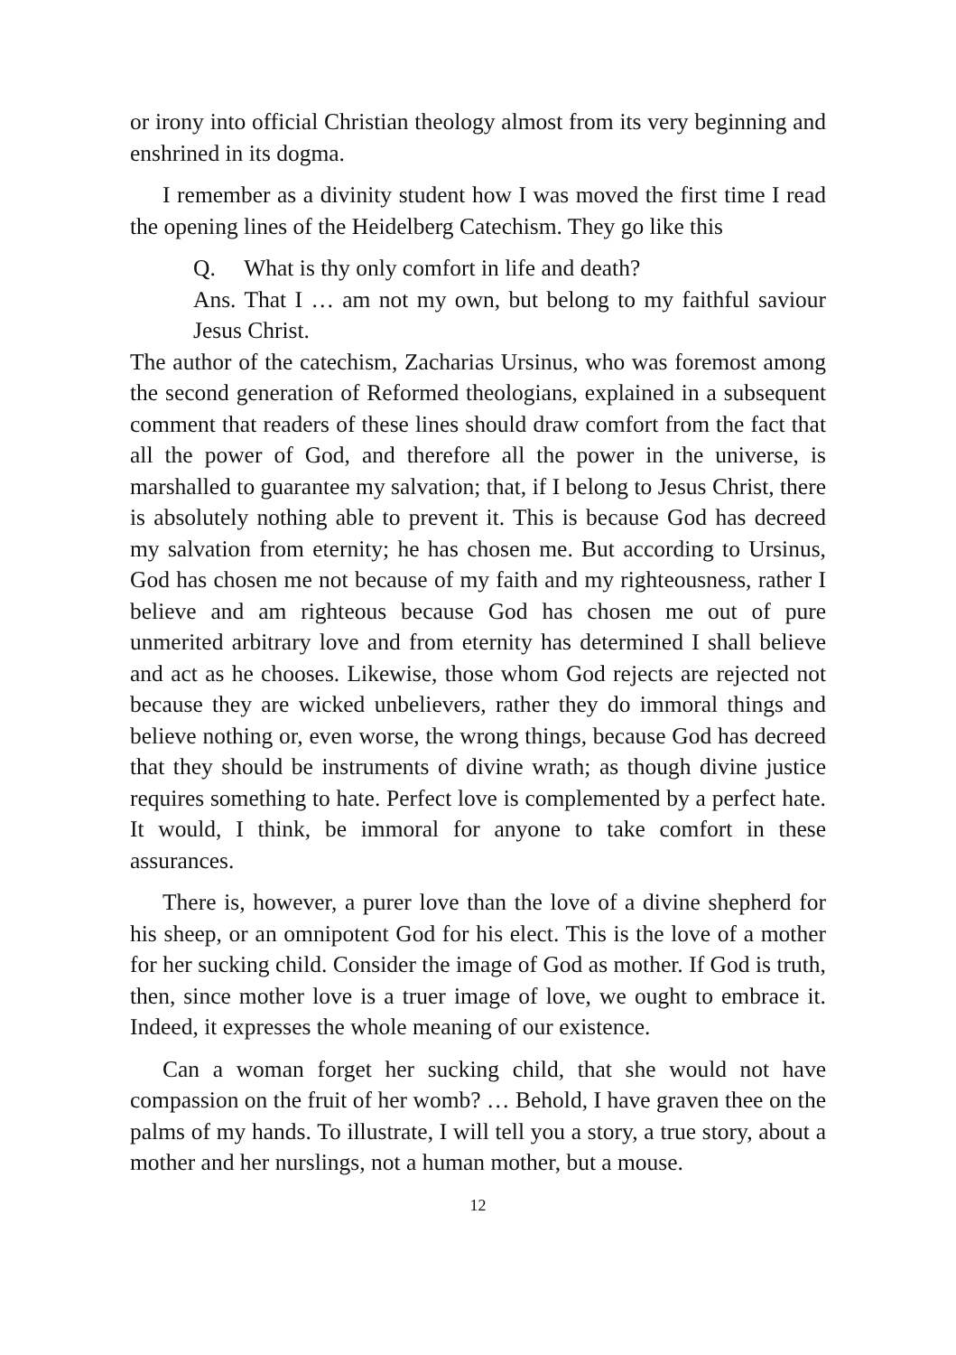or irony into official Christian theology almost from its very beginning and enshrined in its dogma.
I remember as a divinity student how I was moved the first time I read the opening lines of the Heidelberg Catechism. They go like this
Q. What is thy only comfort in life and death?
Ans. That I … am not my own, but belong to my faithful saviour Jesus Christ.
The author of the catechism, Zacharias Ursinus, who was foremost among the second generation of Reformed theologians, explained in a subsequent comment that readers of these lines should draw comfort from the fact that all the power of God, and therefore all the power in the universe, is marshalled to guarantee my salvation; that, if I belong to Jesus Christ, there is absolutely nothing able to prevent it. This is because God has decreed my salvation from eternity; he has chosen me. But according to Ursinus, God has chosen me not because of my faith and my righteousness, rather I believe and am righteous because God has chosen me out of pure unmerited arbitrary love and from eternity has determined I shall believe and act as he chooses. Likewise, those whom God rejects are rejected not because they are wicked unbelievers, rather they do immoral things and believe nothing or, even worse, the wrong things, because God has decreed that they should be instruments of divine wrath; as though divine justice requires something to hate. Perfect love is complemented by a perfect hate. It would, I think, be immoral for anyone to take comfort in these assurances.
There is, however, a purer love than the love of a divine shepherd for his sheep, or an omnipotent God for his elect. This is the love of a mother for her sucking child. Consider the image of God as mother. If God is truth, then, since mother love is a truer image of love, we ought to embrace it. Indeed, it expresses the whole meaning of our existence.
Can a woman forget her sucking child, that she would not have compassion on the fruit of her womb? … Behold, I have graven thee on the palms of my hands. To illustrate, I will tell you a story, a true story, about a mother and her nurslings, not a human mother, but a mouse.
12